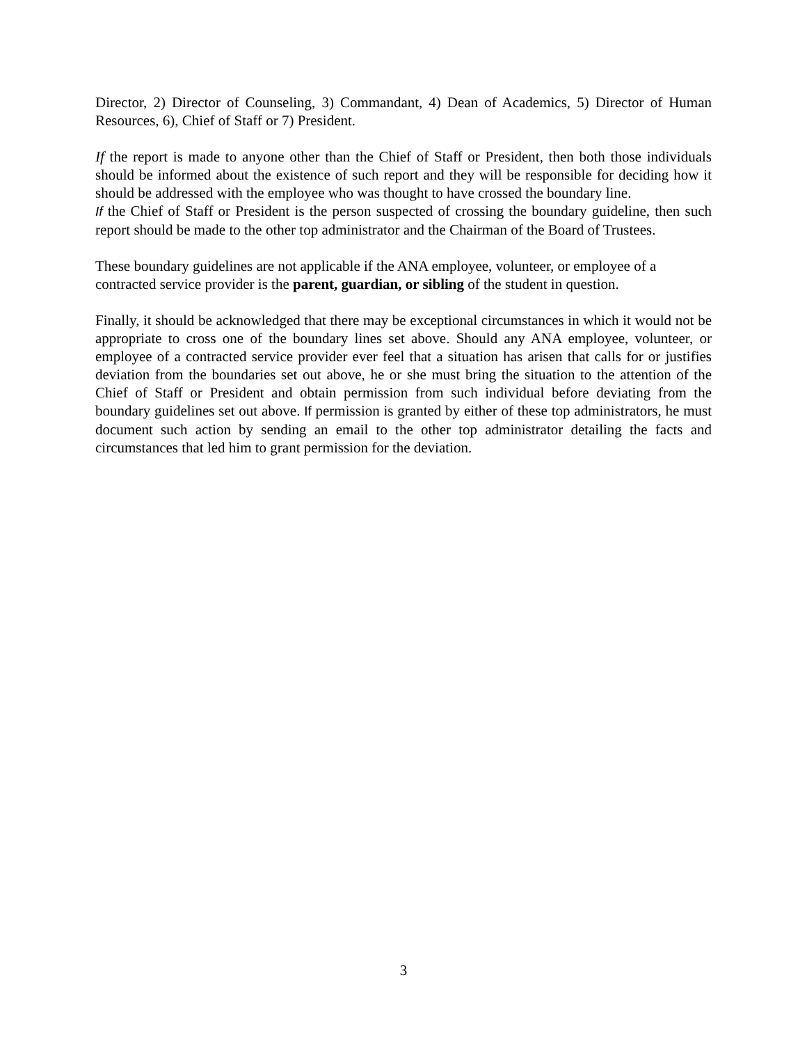Director, 2) Director of Counseling, 3) Commandant, 4) Dean of Academics, 5) Director of Human Resources, 6), Chief of Staff or 7) President.
If the report is made to anyone other than the Chief of Staff or President, then both those individuals should be informed about the existence of such report and they will be responsible for deciding how it should be addressed with the employee who was thought to have crossed the boundary line.
If the Chief of Staff or President is the person suspected of crossing the boundary guideline, then such report should be made to the other top administrator and the Chairman of the Board of Trustees.
These boundary guidelines are not applicable if the ANA employee, volunteer, or employee of a contracted service provider is the parent, guardian, or sibling of the student in question.
Finally, it should be acknowledged that there may be exceptional circumstances in which it would not be appropriate to cross one of the boundary lines set above. Should any ANA employee, volunteer, or employee of a contracted service provider ever feel that a situation has arisen that calls for or justifies deviation from the boundaries set out above, he or she must bring the situation to the attention of the Chief of Staff or President and obtain permission from such individual before deviating from the boundary guidelines set out above. If permission is granted by either of these top administrators, he must document such action by sending an email to the other top administrator detailing the facts and circumstances that led him to grant permission for the deviation.
3